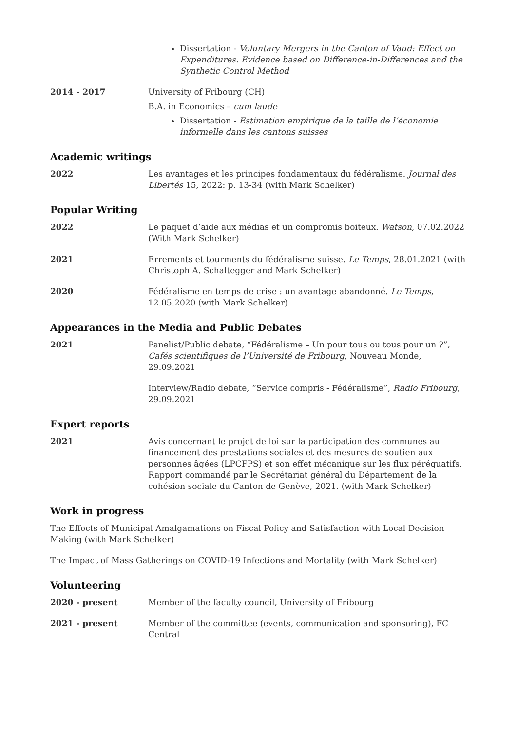Dissertation - Voluntary Mergers in the Canton of Vaud: Effect on Expenditures. Evidence based on Difference-in-Differences and the Synthetic Control Method
2014 - 2017 University of Fribourg (CH)
B.A. in Economics – cum laude
Dissertation - Estimation empirique de la taille de l’économie informelle dans les cantons suisses
Academic writings
2022 Les avantages et les principes fondamentaux du fédéralisme. Journal des Libertés 15, 2022: p. 13-34 (with Mark Schelker)
Popular Writing
2022 Le paquet d’aide aux médias et un compromis boiteux. Watson, 07.02.2022 (With Mark Schelker)
2021 Errements et tourments du fédéralisme suisse. Le Temps, 28.01.2021 (with Christoph A. Schaltegger and Mark Schelker)
2020 Fédéralisme en temps de crise : un avantage abandonné. Le Temps, 12.05.2020 (with Mark Schelker)
Appearances in the Media and Public Debates
2021 Panelist/Public debate, “Fédéralisme – Un pour tous ou tous pour un ?”, Cafés scientifiques de l’Université de Fribourg, Nouveau Monde, 29.09.2021
Interview/Radio debate, “Service compris - Fédéralisme”, Radio Fribourg, 29.09.2021
Expert reports
2021 Avis concernant le projet de loi sur la participation des communes au financement des prestations sociales et des mesures de soutien aux personnes âgées (LPCFPS) et son effet mécanique sur les flux péréquatifs. Rapport commandé par le Secrétariat général du Département de la cohésion sociale du Canton de Genève, 2021. (with Mark Schelker)
Work in progress
The Effects of Municipal Amalgamations on Fiscal Policy and Satisfaction with Local Decision Making (with Mark Schelker)
The Impact of Mass Gatherings on COVID-19 Infections and Mortality (with Mark Schelker)
Volunteering
2020 - present Member of the faculty council, University of Fribourg
2021 - present Member of the committee (events, communication and sponsoring), FC Central